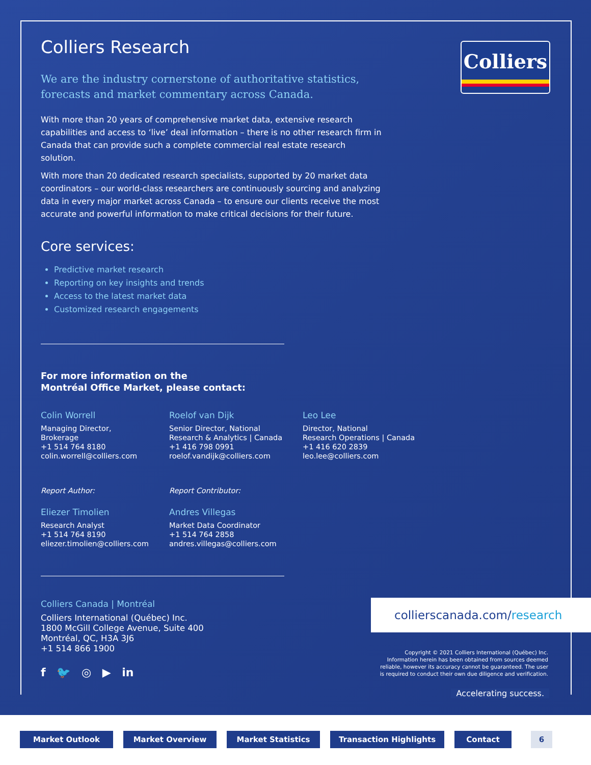Colliers
Colliers Research
We are the industry cornerstone of authoritative statistics, forecasts and market commentary across Canada.
With more than 20 years of comprehensive market data, extensive research capabilities and access to ‘live’ deal information – there is no other research firm in Canada that can provide such a complete commercial real estate research solution.
With more than 20 dedicated research specialists, supported by 20 market data coordinators – our world-class researchers are continuously sourcing and analyzing data in every major market across Canada – to ensure our clients receive the most accurate and powerful information to make critical decisions for their future.
Core services:
Predictive market research
Reporting on key insights and trends
Access to the latest market data
Customized research engagements
For more information on the
Montréal Office Market, please contact:
Colin Worrell
Managing Director,
Brokerage
+1 514 764 8180
colin.worrell@colliers.com
Roelof van Dijk
Senior Director, National
Research & Analytics | Canada
+1 416 798 0991
roelof.vandijk@colliers.com
Leo Lee
Director, National
Research Operations | Canada
+1 416 620 2839
leo.lee@colliers.com
Report Author:
Eliezer Timolien
Research Analyst
+1 514 764 8190
eliezer.timolien@colliers.com
Report Contributor:
Andres Villegas
Market Data Coordinator
+1 514 764 2858
andres.villegas@colliers.com
Colliers Canada | Montréal
Colliers International (Québec) Inc.
1800 McGill College Avenue, Suite 400
Montréal, QC, H3A 3J6
+1 514 866 1900
f 🐦 ◎ ▶ in
collierscanada.com/research
Copyright © 2021 Colliers International (Québec) Inc.
Information herein has been obtained from sources deemed
reliable, however its accuracy cannot be guaranteed. The user
is required to conduct their own due diligence and verification.
Accelerating success.
Market Outlook Market Overview Market Statistics Transaction Highlights Contact 6